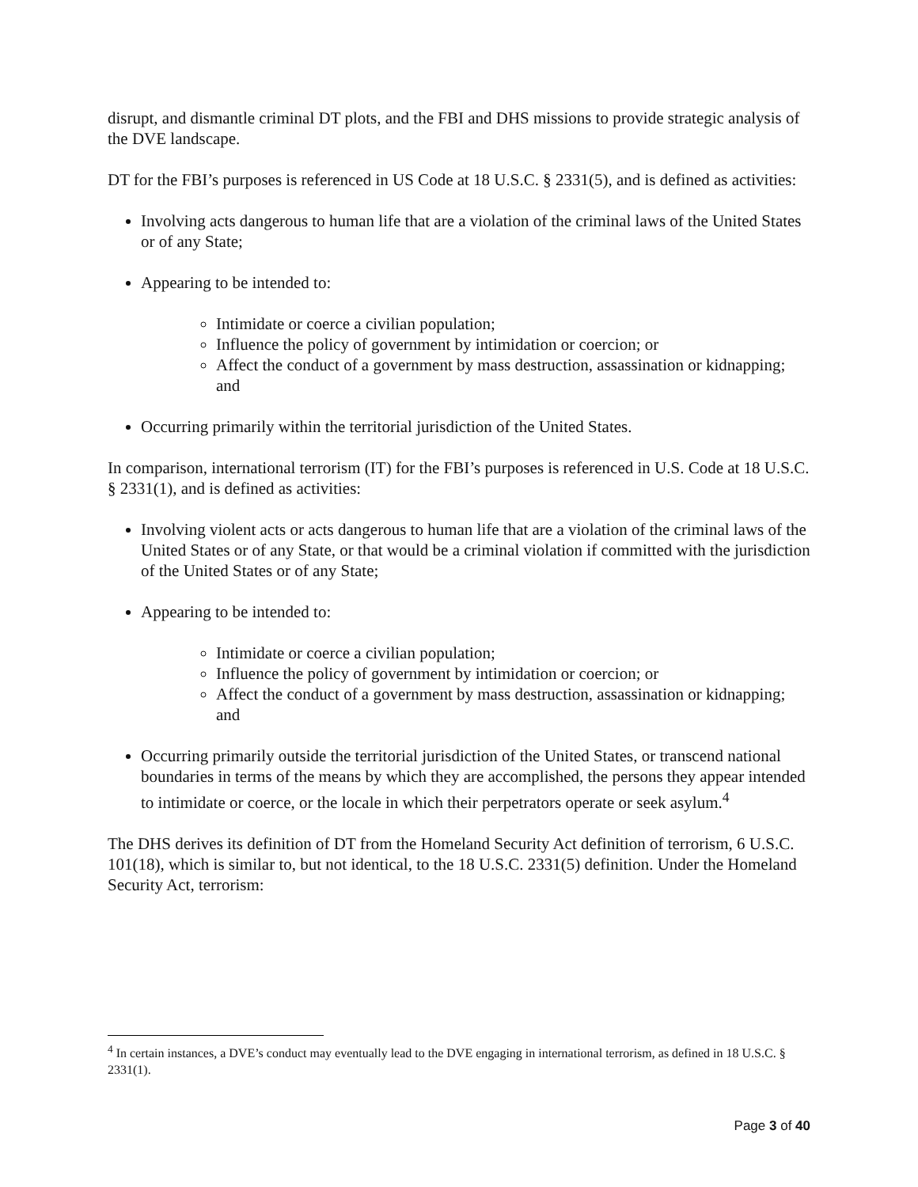disrupt, and dismantle criminal DT plots, and the FBI and DHS missions to provide strategic analysis of the DVE landscape.
DT for the FBI’s purposes is referenced in US Code at 18 U.S.C. § 2331(5), and is defined as activities:
Involving acts dangerous to human life that are a violation of the criminal laws of the United States or of any State;
Appearing to be intended to:
Intimidate or coerce a civilian population;
Influence the policy of government by intimidation or coercion; or
Affect the conduct of a government by mass destruction, assassination or kidnapping; and
Occurring primarily within the territorial jurisdiction of the United States.
In comparison, international terrorism (IT) for the FBI’s purposes is referenced in U.S. Code at 18 U.S.C. § 2331(1), and is defined as activities:
Involving violent acts or acts dangerous to human life that are a violation of the criminal laws of the United States or of any State, or that would be a criminal violation if committed with the jurisdiction of the United States or of any State;
Appearing to be intended to:
Intimidate or coerce a civilian population;
Influence the policy of government by intimidation or coercion; or
Affect the conduct of a government by mass destruction, assassination or kidnapping; and
Occurring primarily outside the territorial jurisdiction of the United States, or transcend national boundaries in terms of the means by which they are accomplished, the persons they appear intended to intimidate or coerce, or the locale in which their perpetrators operate or seek asylum.<sup>4</sup>
The DHS derives its definition of DT from the Homeland Security Act definition of terrorism, 6 U.S.C. 101(18), which is similar to, but not identical, to the 18 U.S.C. 2331(5) definition. Under the Homeland Security Act, terrorism:
<sup>4</sup> In certain instances, a DVE’s conduct may eventually lead to the DVE engaging in international terrorism, as defined in 18 U.S.C. § 2331(1).
Page 3 of 40